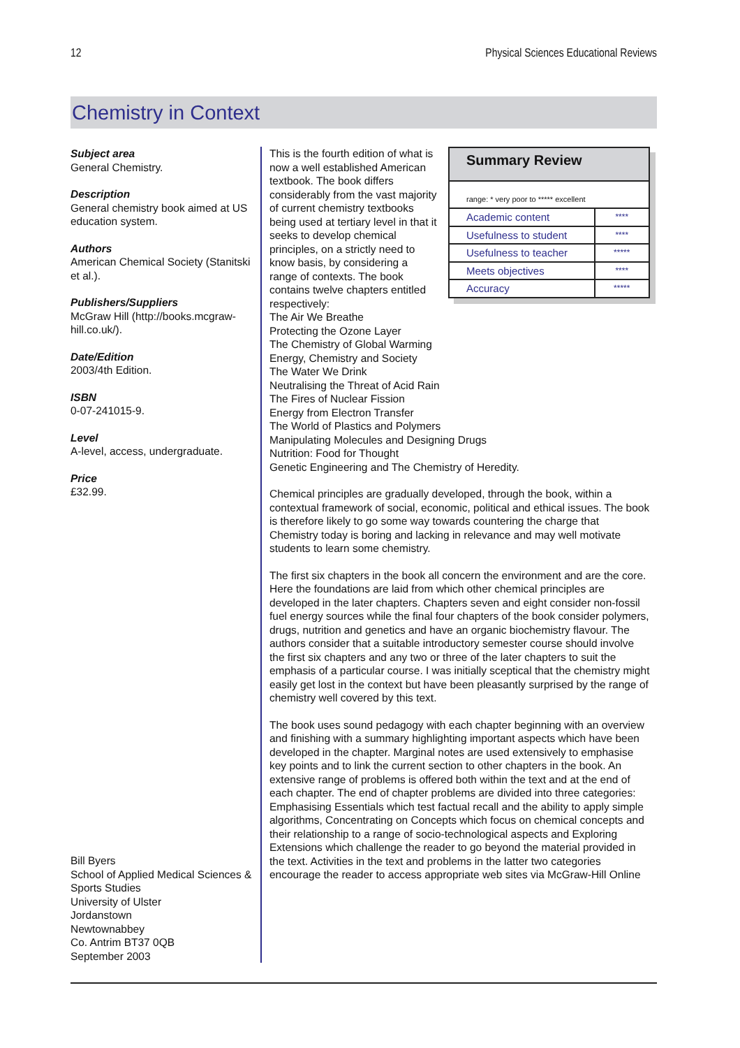12 Physical Sciences Educational Reviews
Chemistry in Context
Subject area
General Chemistry.
Description
General chemistry book aimed at US education system.
Authors
American Chemical Society (Stanitski et al.).
Publishers/Suppliers
McGraw Hill (http://books.mcgraw-hill.co.uk/).
Date/Edition
2003/4th Edition.
ISBN
0-07-241015-9.
Level
A-level, access, undergraduate.
Price
£32.99.
Bill Byers
School of Applied Medical Sciences & Sports Studies
University of Ulster
Jordanstown
Newtownabbey
Co. Antrim BT37 0QB
September 2003
Summary Review
range: * very poor to ***** excellent
| Academic content | **** |
| Usefulness to student | **** |
| Usefulness to teacher | ***** |
| Meets objectives | **** |
| Accuracy | ***** |
This is the fourth edition of what is now a well established American textbook. The book differs considerably from the vast majority of current chemistry textbooks being used at tertiary level in that it seeks to develop chemical principles, on a strictly need to know basis, by considering a range of contexts. The book contains twelve chapters entitled respectively:
The Air We Breathe
Protecting the Ozone Layer
The Chemistry of Global Warming
Energy, Chemistry and Society
The Water We Drink
Neutralising the Threat of Acid Rain
The Fires of Nuclear Fission
Energy from Electron Transfer
The World of Plastics and Polymers
Manipulating Molecules and Designing Drugs
Nutrition: Food for Thought
Genetic Engineering and The Chemistry of Heredity.
Chemical principles are gradually developed, through the book, within a contextual framework of social, economic, political and ethical issues. The book is therefore likely to go some way towards countering the charge that Chemistry today is boring and lacking in relevance and may well motivate students to learn some chemistry.
The first six chapters in the book all concern the environment and are the core. Here the foundations are laid from which other chemical principles are developed in the later chapters. Chapters seven and eight consider non-fossil fuel energy sources while the final four chapters of the book consider polymers, drugs, nutrition and genetics and have an organic biochemistry flavour. The authors consider that a suitable introductory semester course should involve the first six chapters and any two or three of the later chapters to suit the emphasis of a particular course. I was initially sceptical that the chemistry might easily get lost in the context but have been pleasantly surprised by the range of chemistry well covered by this text.
The book uses sound pedagogy with each chapter beginning with an overview and finishing with a summary highlighting important aspects which have been developed in the chapter. Marginal notes are used extensively to emphasise key points and to link the current section to other chapters in the book. An extensive range of problems is offered both within the text and at the end of each chapter. The end of chapter problems are divided into three categories: Emphasising Essentials which test factual recall and the ability to apply simple algorithms, Concentrating on Concepts which focus on chemical concepts and their relationship to a range of socio-technological aspects and Exploring Extensions which challenge the reader to go beyond the material provided in the text. Activities in the text and problems in the latter two categories encourage the reader to access appropriate web sites via McGraw-Hill Online